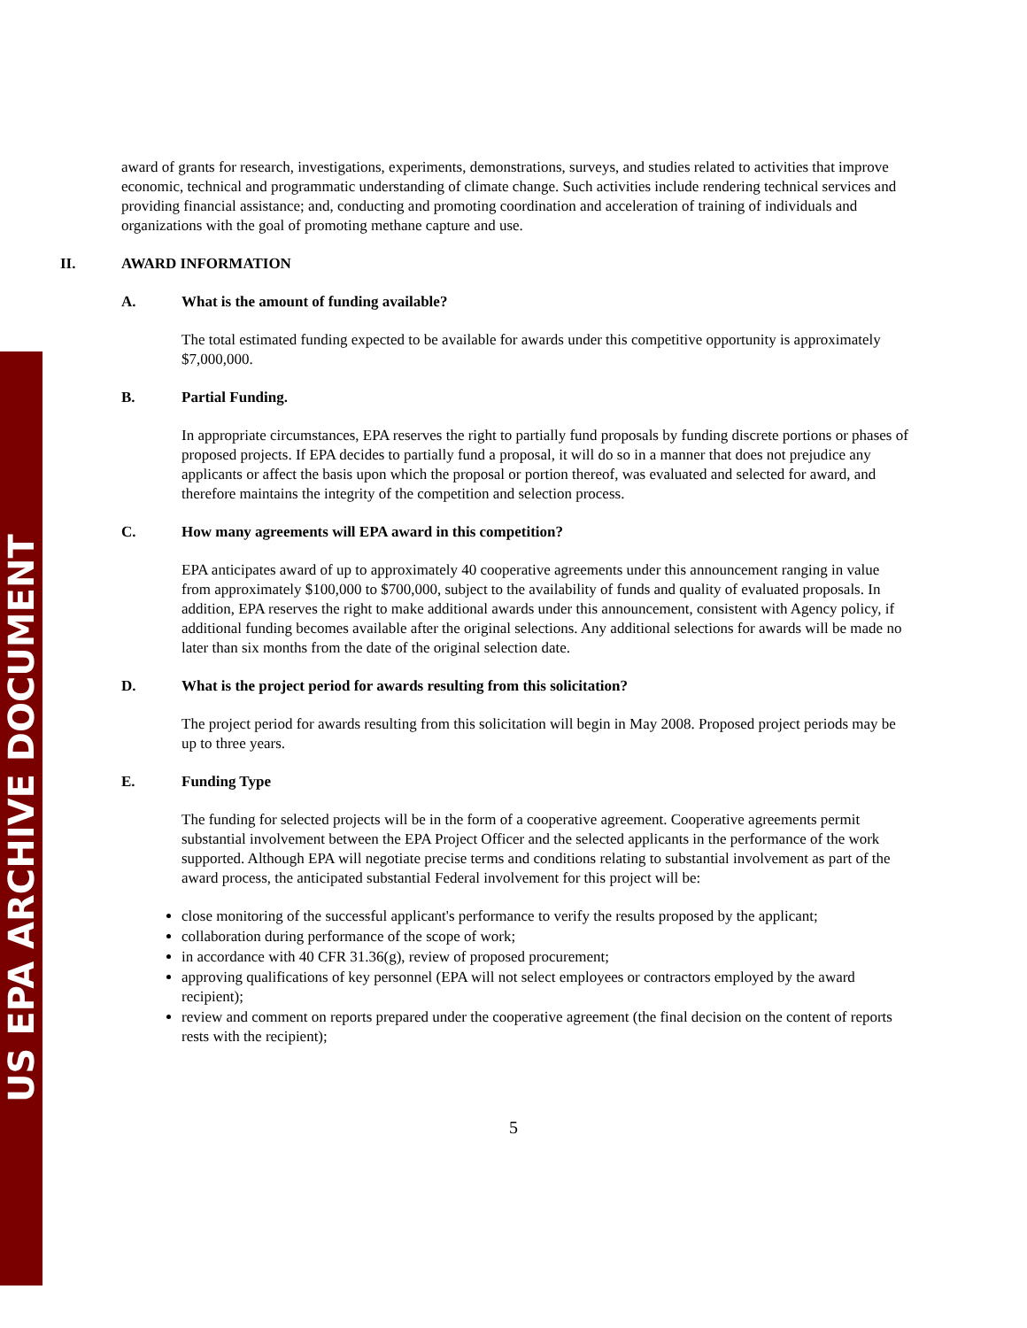US EPA ARCHIVE DOCUMENT
award of grants for research, investigations, experiments, demonstrations, surveys, and studies related to activities that improve economic, technical and programmatic understanding of climate change. Such activities include rendering technical services and providing financial assistance; and, conducting and promoting coordination and acceleration of training of individuals and organizations with the goal of promoting methane capture and use.
II. AWARD INFORMATION
A. What is the amount of funding available?
The total estimated funding expected to be available for awards under this competitive opportunity is approximately $7,000,000.
B. Partial Funding.
In appropriate circumstances, EPA reserves the right to partially fund proposals by funding discrete portions or phases of proposed projects. If EPA decides to partially fund a proposal, it will do so in a manner that does not prejudice any applicants or affect the basis upon which the proposal or portion thereof, was evaluated and selected for award, and therefore maintains the integrity of the competition and selection process.
C. How many agreements will EPA award in this competition?
EPA anticipates award of up to approximately 40 cooperative agreements under this announcement ranging in value from approximately $100,000 to $700,000, subject to the availability of funds and quality of evaluated proposals. In addition, EPA reserves the right to make additional awards under this announcement, consistent with Agency policy, if additional funding becomes available after the original selections. Any additional selections for awards will be made no later than six months from the date of the original selection date.
D. What is the project period for awards resulting from this solicitation?
The project period for awards resulting from this solicitation will begin in May 2008. Proposed project periods may be up to three years.
E. Funding Type
The funding for selected projects will be in the form of a cooperative agreement. Cooperative agreements permit substantial involvement between the EPA Project Officer and the selected applicants in the performance of the work supported. Although EPA will negotiate precise terms and conditions relating to substantial involvement as part of the award process, the anticipated substantial Federal involvement for this project will be:
close monitoring of the successful applicant's performance to verify the results proposed by the applicant;
collaboration during performance of the scope of work;
in accordance with 40 CFR 31.36(g), review of proposed procurement;
approving qualifications of key personnel (EPA will not select employees or contractors employed by the award recipient);
review and comment on reports prepared under the cooperative agreement (the final decision on the content of reports rests with the recipient);
5